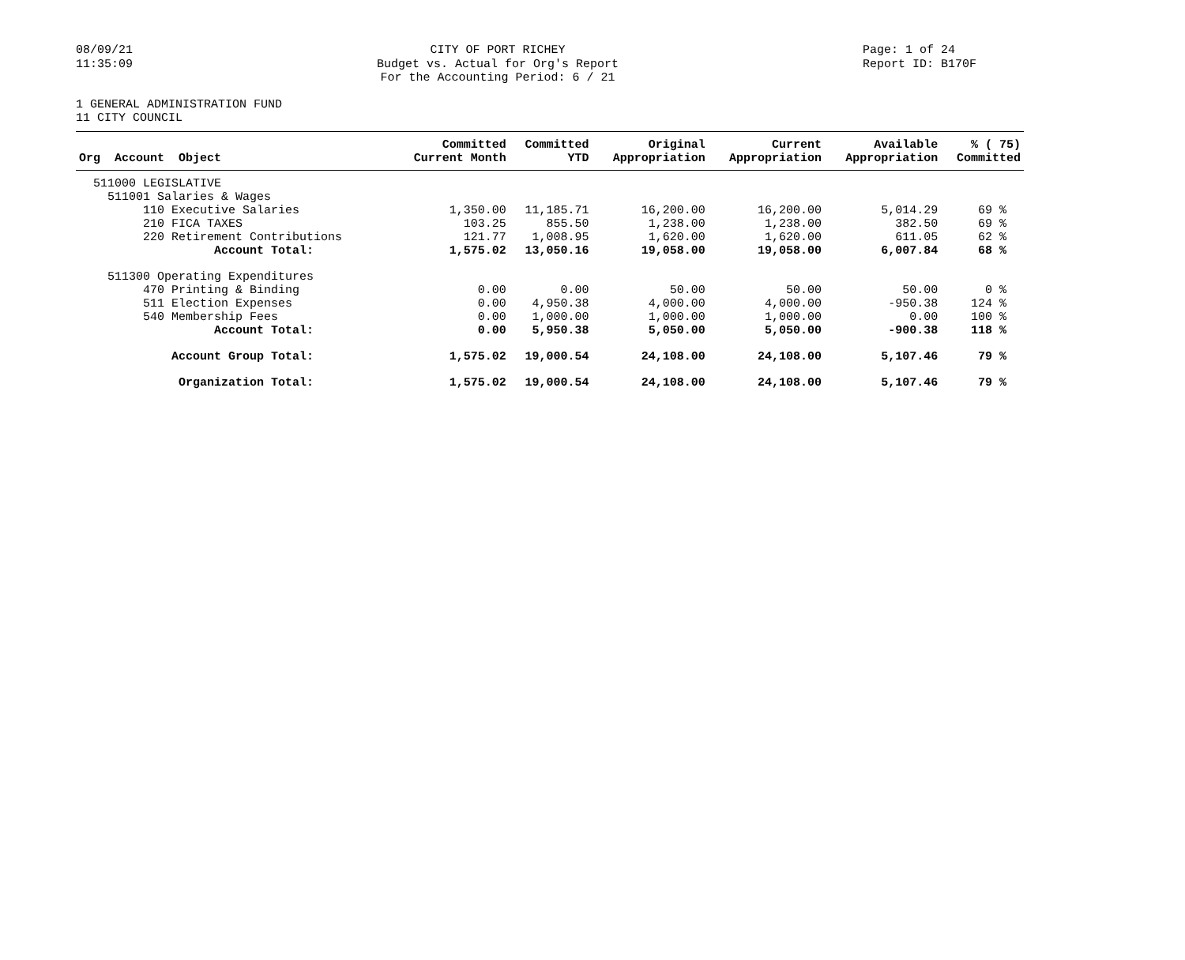08/09/21
11:35:09
CITY OF PORT RICHEY
Budget vs. Actual for Org's Report
For the Accounting Period: 6 / 21
Page: 1 of 24
Report ID: B170F
1 GENERAL ADMINISTRATION FUND
11 CITY COUNCIL
| Org Account Object | Committed Current Month | Committed YTD | Original Appropriation | Current Appropriation | Available Appropriation | % ( 75) Committed |
| --- | --- | --- | --- | --- | --- | --- |
| 511000 LEGISLATIVE | | | | | | |
| 511001 Salaries & Wages | | | | | | |
| 110 Executive Salaries | 1,350.00 | 11,185.71 | 16,200.00 | 16,200.00 | 5,014.29 | 69 % |
| 210 FICA TAXES | 103.25 | 855.50 | 1,238.00 | 1,238.00 | 382.50 | 69 % |
| 220 Retirement Contributions | 121.77 | 1,008.95 | 1,620.00 | 1,620.00 | 611.05 | 62 % |
| Account Total: | 1,575.02 | 13,050.16 | 19,058.00 | 19,058.00 | 6,007.84 | 68 % |
| 511300 Operating Expenditures | | | | | | |
| 470 Printing & Binding | 0.00 | 0.00 | 50.00 | 50.00 | 50.00 | 0 % |
| 511 Election Expenses | 0.00 | 4,950.38 | 4,000.00 | 4,000.00 | -950.38 | 124 % |
| 540 Membership Fees | 0.00 | 1,000.00 | 1,000.00 | 1,000.00 | 0.00 | 100 % |
| Account Total: | 0.00 | 5,950.38 | 5,050.00 | 5,050.00 | -900.38 | 118 % |
| Account Group Total: | 1,575.02 | 19,000.54 | 24,108.00 | 24,108.00 | 5,107.46 | 79 % |
| Organization Total: | 1,575.02 | 19,000.54 | 24,108.00 | 24,108.00 | 5,107.46 | 79 % |